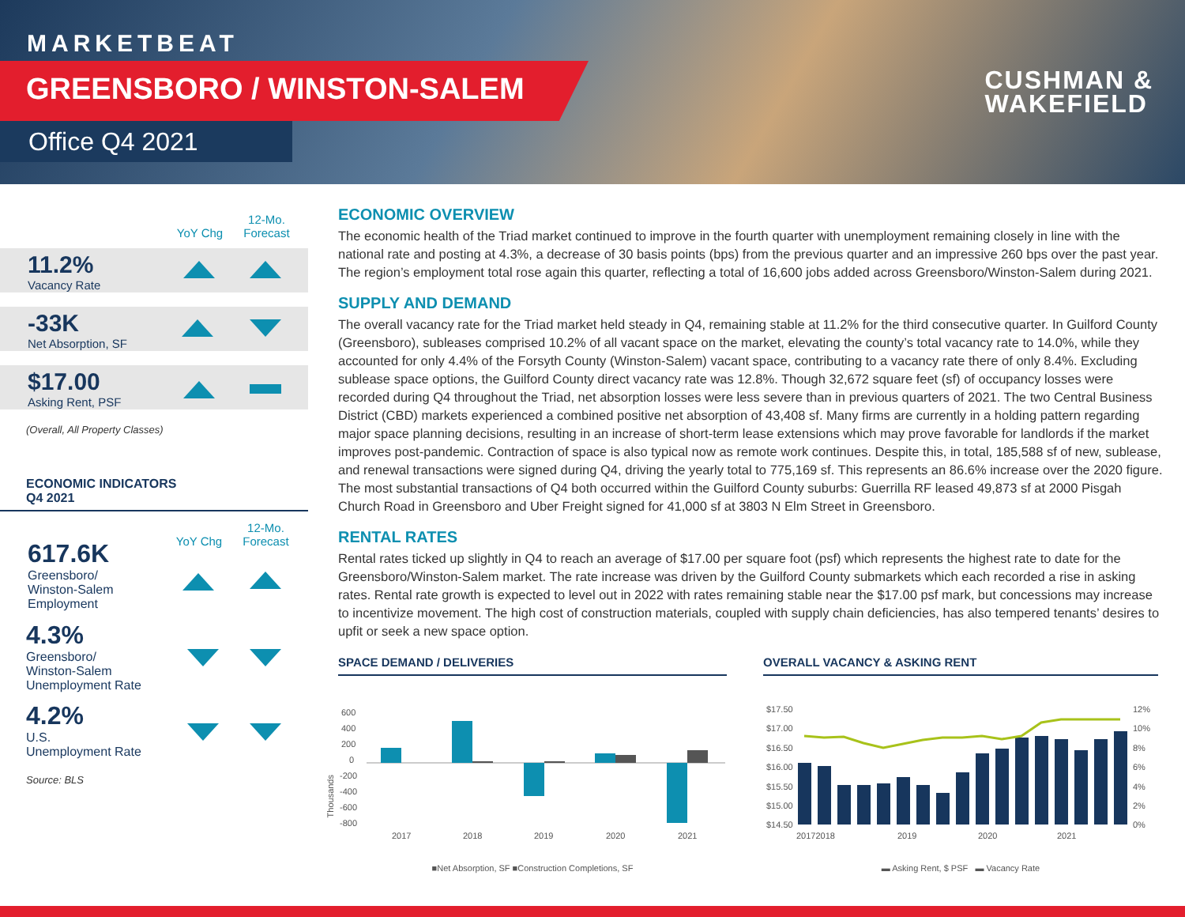MARKETBEAT
GREENSBORO / WINSTON-SALEM
Office Q4 2021
CUSHMAN &
WAKEFIELD
YoY Chg 12-Mo. Forecast
11.2%
Vacancy Rate
-33K
Net Absorption, SF
$17.00
Asking Rent, PSF
(Overall, All Property Classes)
ECONOMIC INDICATORS
Q4 2021
YoY Chg 12-Mo. Forecast
617.6K
Greensboro/
Winston-Salem
Employment
4.3%
Greensboro/
Winston-Salem
Unemployment Rate
4.2%
U.S.
Unemployment Rate
Source: BLS
ECONOMIC OVERVIEW
The economic health of the Triad market continued to improve in the fourth quarter with unemployment remaining closely in line with the national rate and posting at 4.3%, a decrease of 30 basis points (bps) from the previous quarter and an impressive 260 bps over the past year. The region’s employment total rose again this quarter, reflecting a total of 16,600 jobs added across Greensboro/Winston-Salem during 2021.
SUPPLY AND DEMAND
The overall vacancy rate for the Triad market held steady in Q4, remaining stable at 11.2% for the third consecutive quarter. In Guilford County (Greensboro), subleases comprised 10.2% of all vacant space on the market, elevating the county’s total vacancy rate to 14.0%, while they accounted for only 4.4% of the Forsyth County (Winston-Salem) vacant space, contributing to a vacancy rate there of only 8.4%. Excluding sublease space options, the Guilford County direct vacancy rate was 12.8%. Though 32,672 square feet (sf) of occupancy losses were recorded during Q4 throughout the Triad, net absorption losses were less severe than in previous quarters of 2021. The two Central Business District (CBD) markets experienced a combined positive net absorption of 43,408 sf. Many firms are currently in a holding pattern regarding major space planning decisions, resulting in an increase of short-term lease extensions which may prove favorable for landlords if the market improves post-pandemic. Contraction of space is also typical now as remote work continues. Despite this, in total, 185,588 sf of new, sublease, and renewal transactions were signed during Q4, driving the yearly total to 775,169 sf. This represents an 86.6% increase over the 2020 figure. The most substantial transactions of Q4 both occurred within the Guilford County suburbs: Guerrilla RF leased 49,873 sf at 2000 Pisgah Church Road in Greensboro and Uber Freight signed for 41,000 sf at 3803 N Elm Street in Greensboro.
RENTAL RATES
Rental rates ticked up slightly in Q4 to reach an average of $17.00 per square foot (psf) which represents the highest rate to date for the Greensboro/Winston-Salem market. The rate increase was driven by the Guilford County submarkets which each recorded a rise in asking rates. Rental rate growth is expected to level out in 2022 with rates remaining stable near the $17.00 psf mark, but concessions may increase to incentivize movement. The high cost of construction materials, coupled with supply chain deficiencies, has also tempered tenants’ desires to upfit or seek a new space option.
SPACE DEMAND / DELIVERIES
600
400
200
0
-200
-400
-600
-800
2017
2018
2019
2020
2021
■Net Absorption, SF ■Construction Completions, SF
OVERALL VACANCY & ASKING RENT
$17.50
$17.00
$16.50
$16.00
$15.50
$15.00
$14.50
12%
10%
8%
6%
4%
2%
0%
20172018
2019
2020
2021
▬ Asking Rent, $ PSF ▬ Vacancy Rate
Thousands